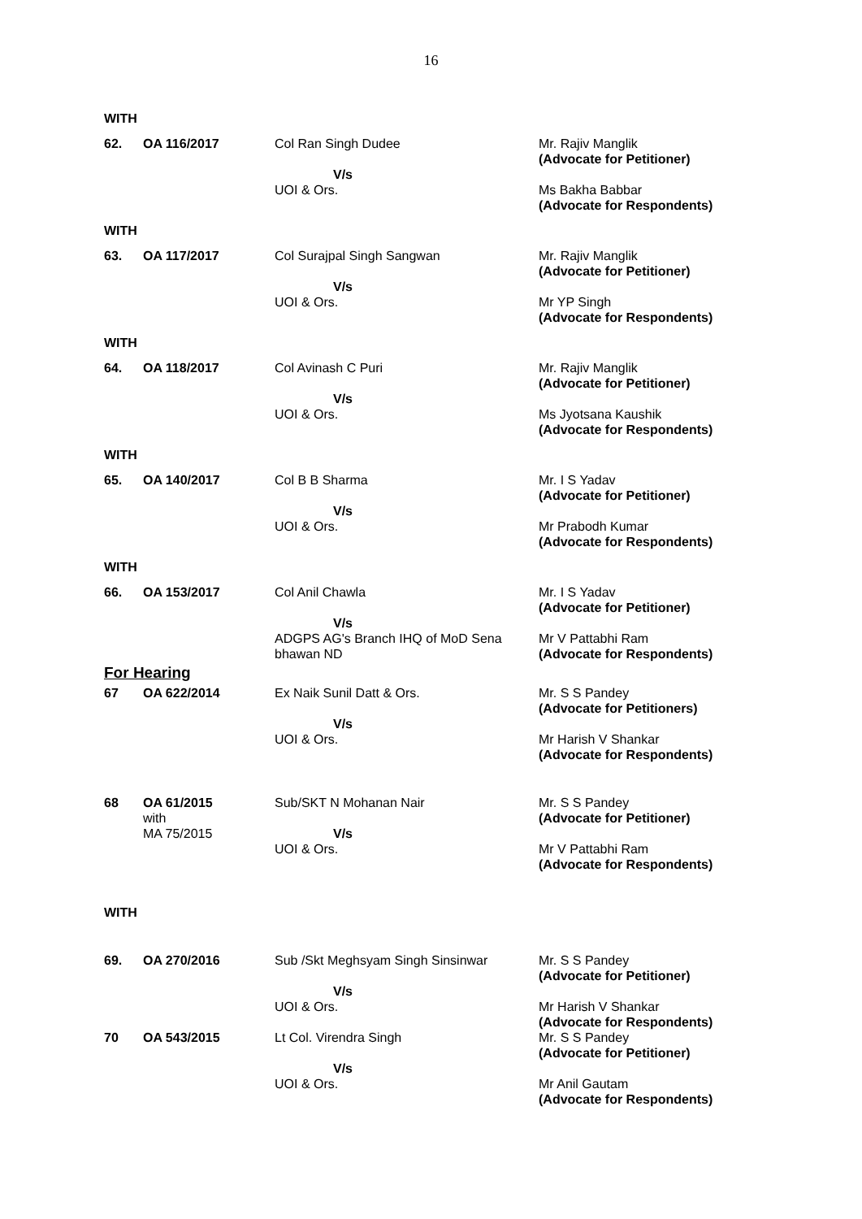16
| WITH | | | |
| 62. | OA 116/2017 | Col Ran Singh Dudee V/s UOI & Ors. | Mr. Rajiv Manglik (Advocate for Petitioner) Ms Bakha Babbar (Advocate for Respondents) |
| WITH | | | |
| 63. | OA 117/2017 | Col Surajpal Singh Sangwan V/s UOI & Ors. | Mr. Rajiv Manglik (Advocate for Petitioner) Mr YP Singh (Advocate for Respondents) |
| WITH | | | |
| 64. | OA 118/2017 | Col Avinash C Puri V/s UOI & Ors. | Mr. Rajiv Manglik (Advocate for Petitioner) Ms Jyotsana Kaushik (Advocate for Respondents) |
| WITH | | | |
| 65. | OA 140/2017 | Col B B Sharma V/s UOI & Ors. | Mr. I S Yadav (Advocate for Petitioner) Mr Prabodh Kumar (Advocate for Respondents) |
| WITH | | | |
| 66. | OA 153/2017 | Col Anil Chawla V/s ADGPS AG's Branch IHQ of MoD Sena bhawan ND | Mr. I S Yadav (Advocate for Petitioner) Mr V Pattabhi Ram (Advocate for Respondents) |
| For Hearing | | | |
| 67 | OA 622/2014 | Ex Naik Sunil Datt & Ors. V/s UOI & Ors. | Mr. S S Pandey (Advocate for Petitioners) Mr Harish V Shankar (Advocate for Respondents) |
| 68 | OA 61/2015 with MA 75/2015 | Sub/SKT N Mohanan Nair V/s UOI & Ors. | Mr. S S Pandey (Advocate for Petitioner) Mr V Pattabhi Ram (Advocate for Respondents) |
| WITH | | | |
| 69. | OA 270/2016 | Sub /Skt Meghsyam Singh Sinsinwar V/s UOI & Ors. | Mr. S S Pandey (Advocate for Petitioner) Mr Harish V Shankar (Advocate for Respondents) |
| 70 | OA 543/2015 | Lt Col. Virendra Singh V/s UOI & Ors. | Mr. S S Pandey (Advocate for Petitioner) Mr Anil Gautam (Advocate for Respondents) |